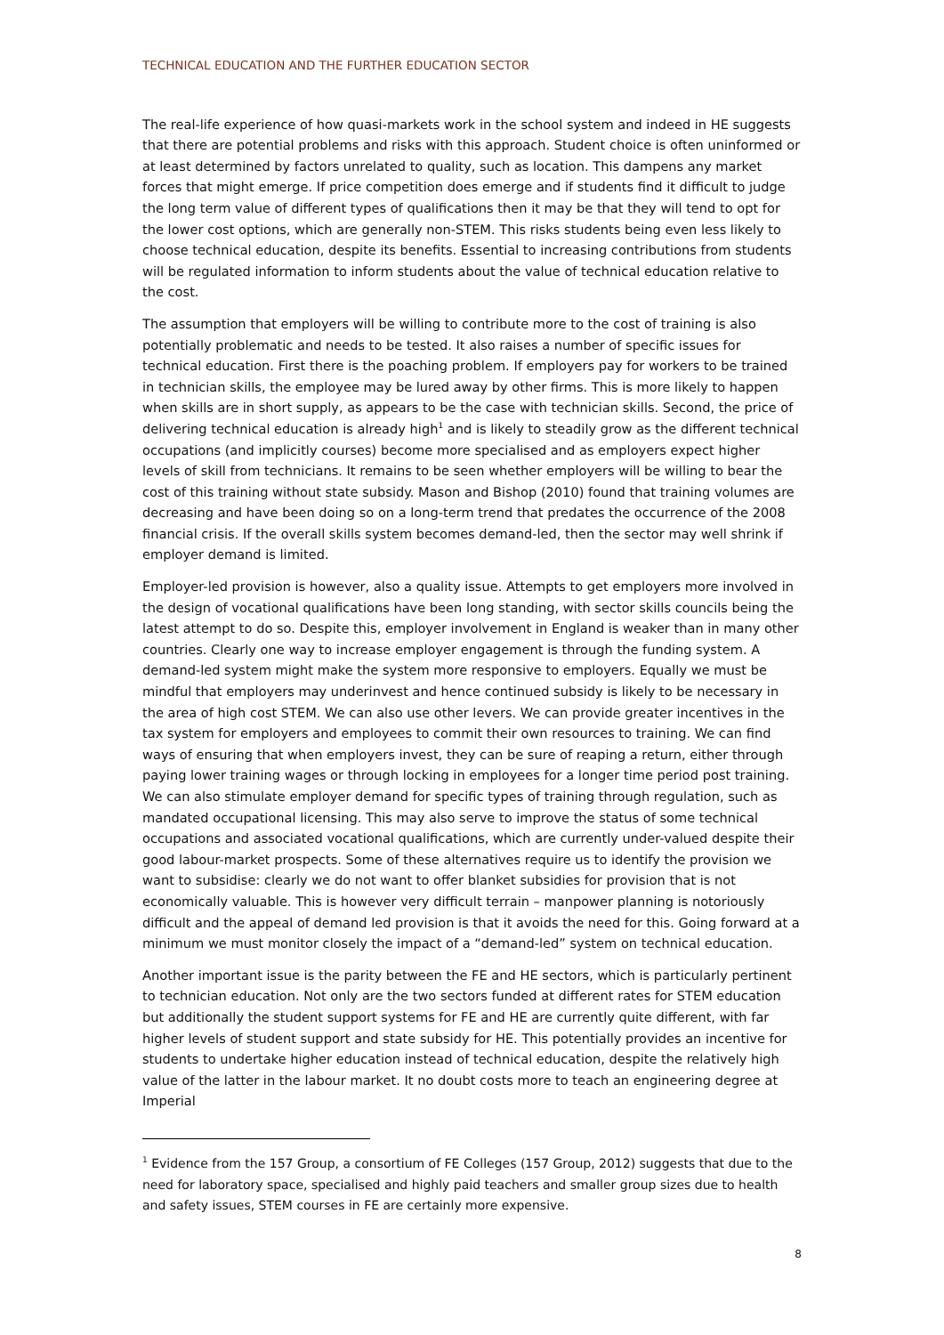TECHNICAL EDUCATION AND THE FURTHER EDUCATION SECTOR
The real-life experience of how quasi-markets work in the school system and indeed in HE suggests that there are potential problems and risks with this approach. Student choice is often uninformed or at least determined by factors unrelated to quality, such as location. This dampens any market forces that might emerge. If price competition does emerge and if students find it difficult to judge the long term value of different types of qualifications then it may be that they will tend to opt for the lower cost options, which are generally non-STEM. This risks students being even less likely to choose technical education, despite its benefits. Essential to increasing contributions from students will be regulated information to inform students about the value of technical education relative to the cost.
The assumption that employers will be willing to contribute more to the cost of training is also potentially problematic and needs to be tested. It also raises a number of specific issues for technical education. First there is the poaching problem. If employers pay for workers to be trained in technician skills, the employee may be lured away by other firms. This is more likely to happen when skills are in short supply, as appears to be the case with technician skills. Second, the price of delivering technical education is already high<sup>1</sup> and is likely to steadily grow as the different technical occupations (and implicitly courses) become more specialised and as employers expect higher levels of skill from technicians. It remains to be seen whether employers will be willing to bear the cost of this training without state subsidy. Mason and Bishop (2010) found that training volumes are decreasing and have been doing so on a long-term trend that predates the occurrence of the 2008 financial crisis. If the overall skills system becomes demand-led, then the sector may well shrink if employer demand is limited.
Employer-led provision is however, also a quality issue. Attempts to get employers more involved in the design of vocational qualifications have been long standing, with sector skills councils being the latest attempt to do so. Despite this, employer involvement in England is weaker than in many other countries. Clearly one way to increase employer engagement is through the funding system. A demand-led system might make the system more responsive to employers. Equally we must be mindful that employers may underinvest and hence continued subsidy is likely to be necessary in the area of high cost STEM. We can also use other levers. We can provide greater incentives in the tax system for employers and employees to commit their own resources to training. We can find ways of ensuring that when employers invest, they can be sure of reaping a return, either through paying lower training wages or through locking in employees for a longer time period post training. We can also stimulate employer demand for specific types of training through regulation, such as mandated occupational licensing. This may also serve to improve the status of some technical occupations and associated vocational qualifications, which are currently under-valued despite their good labour-market prospects. Some of these alternatives require us to identify the provision we want to subsidise: clearly we do not want to offer blanket subsidies for provision that is not economically valuable. This is however very difficult terrain – manpower planning is notoriously difficult and the appeal of demand led provision is that it avoids the need for this. Going forward at a minimum we must monitor closely the impact of a “demand-led” system on technical education.
Another important issue is the parity between the FE and HE sectors, which is particularly pertinent to technician education. Not only are the two sectors funded at different rates for STEM education but additionally the student support systems for FE and HE are currently quite different, with far higher levels of student support and state subsidy for HE. This potentially provides an incentive for students to undertake higher education instead of technical education, despite the relatively high value of the latter in the labour market. It no doubt costs more to teach an engineering degree at Imperial
<sup>1</sup> Evidence from the 157 Group, a consortium of FE Colleges (157 Group, 2012) suggests that due to the need for laboratory space, specialised and highly paid teachers and smaller group sizes due to health and safety issues, STEM courses in FE are certainly more expensive.
8